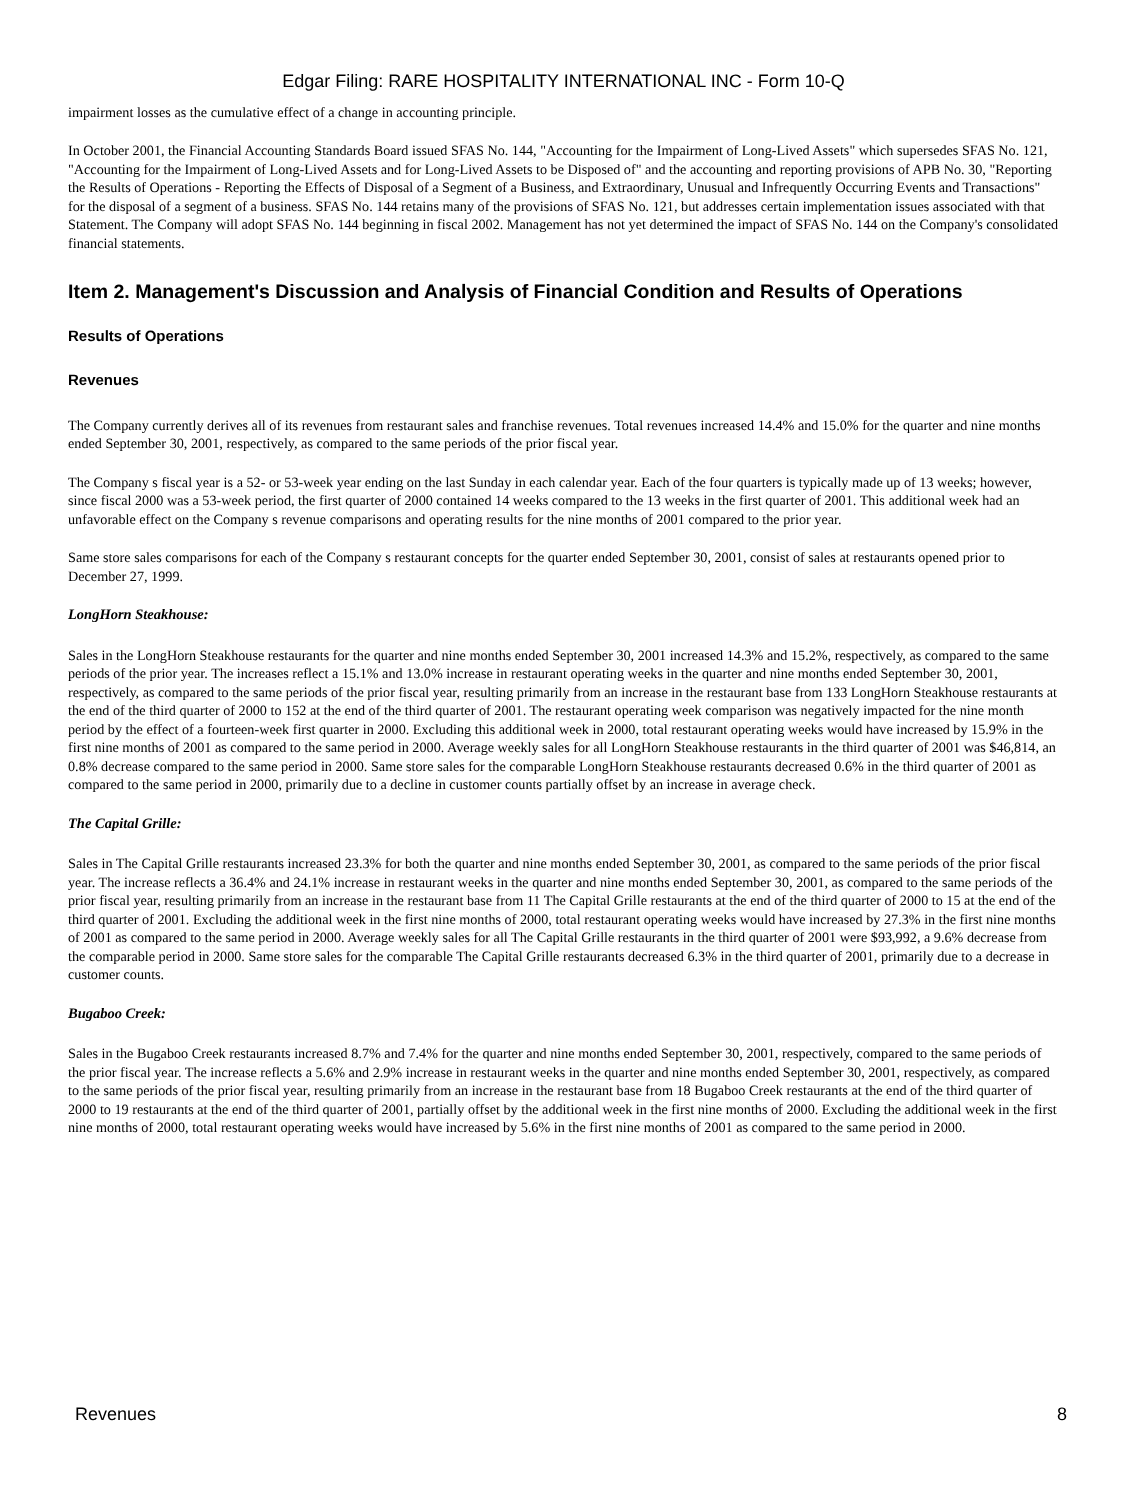Edgar Filing: RARE HOSPITALITY INTERNATIONAL INC - Form 10-Q
impairment losses as the cumulative effect of a change in accounting principle.
In October 2001, the Financial Accounting Standards Board issued SFAS No. 144, "Accounting for the Impairment of Long-Lived Assets" which supersedes SFAS No. 121, "Accounting for the Impairment of Long-Lived Assets and for Long-Lived Assets to be Disposed of" and the accounting and reporting provisions of APB No. 30, "Reporting the Results of Operations - Reporting the Effects of Disposal of a Segment of a Business, and Extraordinary, Unusual and Infrequently Occurring Events and Transactions" for the disposal of a segment of a business. SFAS No. 144 retains many of the provisions of SFAS No. 121, but addresses certain implementation issues associated with that Statement. The Company will adopt SFAS No. 144 beginning in fiscal 2002. Management has not yet determined the impact of SFAS No. 144 on the Company's consolidated financial statements.
Item 2. Management's Discussion and Analysis of Financial Condition and Results of Operations
Results of Operations
Revenues
The Company currently derives all of its revenues from restaurant sales and franchise revenues. Total revenues increased 14.4% and 15.0% for the quarter and nine months ended September 30, 2001, respectively, as compared to the same periods of the prior fiscal year.
The Company s fiscal year is a 52- or 53-week year ending on the last Sunday in each calendar year. Each of the four quarters is typically made up of 13 weeks; however, since fiscal 2000 was a 53-week period, the first quarter of 2000 contained 14 weeks compared to the 13 weeks in the first quarter of 2001. This additional week had an unfavorable effect on the Company s revenue comparisons and operating results for the nine months of 2001 compared to the prior year.
Same store sales comparisons for each of the Company s restaurant concepts for the quarter ended September 30, 2001, consist of sales at restaurants opened prior to December 27, 1999.
LongHorn Steakhouse:
Sales in the LongHorn Steakhouse restaurants for the quarter and nine months ended September 30, 2001 increased 14.3% and 15.2%, respectively, as compared to the same periods of the prior year. The increases reflect a 15.1% and 13.0% increase in restaurant operating weeks in the quarter and nine months ended September 30, 2001, respectively, as compared to the same periods of the prior fiscal year, resulting primarily from an increase in the restaurant base from 133 LongHorn Steakhouse restaurants at the end of the third quarter of 2000 to 152 at the end of the third quarter of 2001. The restaurant operating week comparison was negatively impacted for the nine month period by the effect of a fourteen-week first quarter in 2000. Excluding this additional week in 2000, total restaurant operating weeks would have increased by 15.9% in the first nine months of 2001 as compared to the same period in 2000. Average weekly sales for all LongHorn Steakhouse restaurants in the third quarter of 2001 was $46,814, an 0.8% decrease compared to the same period in 2000. Same store sales for the comparable LongHorn Steakhouse restaurants decreased 0.6% in the third quarter of 2001 as compared to the same period in 2000, primarily due to a decline in customer counts partially offset by an increase in average check.
The Capital Grille:
Sales in The Capital Grille restaurants increased 23.3% for both the quarter and nine months ended September 30, 2001, as compared to the same periods of the prior fiscal year. The increase reflects a 36.4% and 24.1% increase in restaurant weeks in the quarter and nine months ended September 30, 2001, as compared to the same periods of the prior fiscal year, resulting primarily from an increase in the restaurant base from 11 The Capital Grille restaurants at the end of the third quarter of 2000 to 15 at the end of the third quarter of 2001. Excluding the additional week in the first nine months of 2000, total restaurant operating weeks would have increased by 27.3% in the first nine months of 2001 as compared to the same period in 2000. Average weekly sales for all The Capital Grille restaurants in the third quarter of 2001 were $93,992, a 9.6% decrease from the comparable period in 2000. Same store sales for the comparable The Capital Grille restaurants decreased 6.3% in the third quarter of 2001, primarily due to a decrease in customer counts.
Bugaboo Creek:
Sales in the Bugaboo Creek restaurants increased 8.7% and 7.4% for the quarter and nine months ended September 30, 2001, respectively, compared to the same periods of the prior fiscal year. The increase reflects a 5.6% and 2.9% increase in restaurant weeks in the quarter and nine months ended September 30, 2001, respectively, as compared to the same periods of the prior fiscal year, resulting primarily from an increase in the restaurant base from 18 Bugaboo Creek restaurants at the end of the third quarter of 2000 to 19 restaurants at the end of the third quarter of 2001, partially offset by the additional week in the first nine months of 2000. Excluding the additional week in the first nine months of 2000, total restaurant operating weeks would have increased by 5.6% in the first nine months of 2001 as compared to the same period in 2000.
Revenues 8